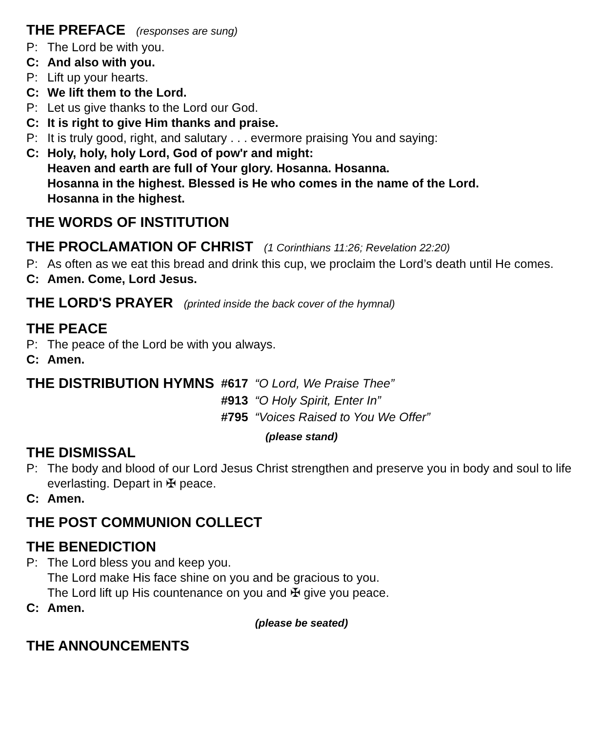THE PREFACE (responses are sung)
P: The Lord be with you.
C: And also with you.
P: Lift up your hearts.
C: We lift them to the Lord.
P: Let us give thanks to the Lord our God.
C: It is right to give Him thanks and praise.
P: It is truly good, right, and salutary . . . evermore praising You and saying:
C: Holy, holy, holy Lord, God of pow'r and might:
Heaven and earth are full of Your glory. Hosanna. Hosanna.
Hosanna in the highest. Blessed is He who comes in the name of the Lord.
Hosanna in the highest.
THE WORDS OF INSTITUTION
THE PROCLAMATION OF CHRIST (1 Corinthians 11:26; Revelation 22:20)
P: As often as we eat this bread and drink this cup, we proclaim the Lord’s death until He comes.
C: Amen. Come, Lord Jesus.
THE LORD'S PRAYER (printed inside the back cover of the hymnal)
THE PEACE
P: The peace of the Lord be with you always.
C: Amen.
| THE DISTRIBUTION HYMNS | #617 | “O Lord, We Praise Thee” |
| | #913 | “O Holy Spirit, Enter In” |
| | #795 | “Voices Raised to You We Offer” |
(please stand)
THE DISMISSAL
P: The body and blood of our Lord Jesus Christ strengthen and preserve you in body and soul to life everlasting. Depart in ✠ peace.
C: Amen.
THE POST COMMUNION COLLECT
THE BENEDICTION
P: The Lord bless you and keep you.
The Lord make His face shine on you and be gracious to you.
The Lord lift up His countenance on you and ✠ give you peace.
C: Amen.
(please be seated)
THE ANNOUNCEMENTS